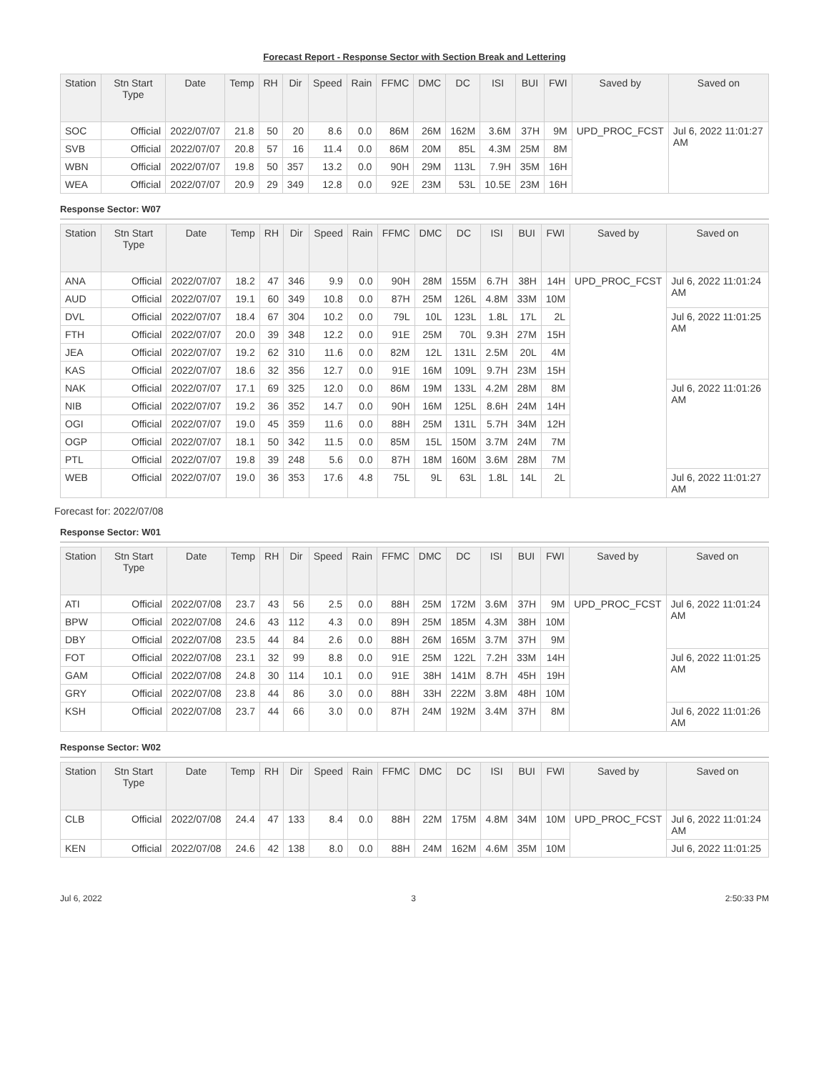Forecast Report - Response Sector with Section Break and Lettering
| Station | Stn Start Type | Date | Temp | RH | Dir | Speed | Rain | FFMC | DMC | DC | ISI | BUI | FWI | Saved by | Saved on |
| --- | --- | --- | --- | --- | --- | --- | --- | --- | --- | --- | --- | --- | --- | --- | --- |
| SOC | Official | 2022/07/07 | 21.8 | 50 | 20 | 8.6 | 0.0 | 86M | 26M | 162M | 3.6M | 37H | 9M | UPD_PROC_FCST | Jul 6, 2022 11:01:27 AM |
| SVB | Official | 2022/07/07 | 20.8 | 57 | 16 | 11.4 | 0.0 | 86M | 20M | 85L | 4.3M | 25M | 8M | | |
| WBN | Official | 2022/07/07 | 19.8 | 50 | 357 | 13.2 | 0.0 | 90H | 29M | 113L | 7.9H | 35M | 16H | | |
| WEA | Official | 2022/07/07 | 20.9 | 29 | 349 | 12.8 | 0.0 | 92E | 23M | 53L | 10.5E | 23M | 16H | | |
Response Sector: W07
| Station | Stn Start Type | Date | Temp | RH | Dir | Speed | Rain | FFMC | DMC | DC | ISI | BUI | FWI | Saved by | Saved on |
| --- | --- | --- | --- | --- | --- | --- | --- | --- | --- | --- | --- | --- | --- | --- | --- |
| ANA | Official | 2022/07/07 | 18.2 | 47 | 346 | 9.9 | 0.0 | 90H | 28M | 155M | 6.7H | 38H | 14H | UPD_PROC_FCST | Jul 6, 2022 11:01:24 AM |
| AUD | Official | 2022/07/07 | 19.1 | 60 | 349 | 10.8 | 0.0 | 87H | 25M | 126L | 4.8M | 33M | 10M | | |
| DVL | Official | 2022/07/07 | 18.4 | 67 | 304 | 10.2 | 0.0 | 79L | 10L | 123L | 1.8L | 17L | 2L | | Jul 6, 2022 11:01:25 AM |
| FTH | Official | 2022/07/07 | 20.0 | 39 | 348 | 12.2 | 0.0 | 91E | 25M | 70L | 9.3H | 27M | 15H | | |
| JEA | Official | 2022/07/07 | 19.2 | 62 | 310 | 11.6 | 0.0 | 82M | 12L | 131L | 2.5M | 20L | 4M | | |
| KAS | Official | 2022/07/07 | 18.6 | 32 | 356 | 12.7 | 0.0 | 91E | 16M | 109L | 9.7H | 23M | 15H | | |
| NAK | Official | 2022/07/07 | 17.1 | 69 | 325 | 12.0 | 0.0 | 86M | 19M | 133L | 4.2M | 28M | 8M | | Jul 6, 2022 11:01:26 AM |
| NIB | Official | 2022/07/07 | 19.2 | 36 | 352 | 14.7 | 0.0 | 90H | 16M | 125L | 8.6H | 24M | 14H | | |
| OGI | Official | 2022/07/07 | 19.0 | 45 | 359 | 11.6 | 0.0 | 88H | 25M | 131L | 5.7H | 34M | 12H | | |
| OGP | Official | 2022/07/07 | 18.1 | 50 | 342 | 11.5 | 0.0 | 85M | 15L | 150M | 3.7M | 24M | 7M | | |
| PTL | Official | 2022/07/07 | 19.8 | 39 | 248 | 5.6 | 0.0 | 87H | 18M | 160M | 3.6M | 28M | 7M | | |
| WEB | Official | 2022/07/07 | 19.0 | 36 | 353 | 17.6 | 4.8 | 75L | 9L | 63L | 1.8L | 14L | 2L | | Jul 6, 2022 11:01:27 AM |
Forecast for: 2022/07/08
Response Sector: W01
| Station | Stn Start Type | Date | Temp | RH | Dir | Speed | Rain | FFMC | DMC | DC | ISI | BUI | FWI | Saved by | Saved on |
| --- | --- | --- | --- | --- | --- | --- | --- | --- | --- | --- | --- | --- | --- | --- | --- |
| ATI | Official | 2022/07/08 | 23.7 | 43 | 56 | 2.5 | 0.0 | 88H | 25M | 172M | 3.6M | 37H | 9M | UPD_PROC_FCST | Jul 6, 2022 11:01:24 AM |
| BPW | Official | 2022/07/08 | 24.6 | 43 | 112 | 4.3 | 0.0 | 89H | 25M | 185M | 4.3M | 38H | 10M | | |
| DBY | Official | 2022/07/08 | 23.5 | 44 | 84 | 2.6 | 0.0 | 88H | 26M | 165M | 3.7M | 37H | 9M | | |
| FOT | Official | 2022/07/08 | 23.1 | 32 | 99 | 8.8 | 0.0 | 91E | 25M | 122L | 7.2H | 33M | 14H | | Jul 6, 2022 11:01:25 AM |
| GAM | Official | 2022/07/08 | 24.8 | 30 | 114 | 10.1 | 0.0 | 91E | 38H | 141M | 8.7H | 45H | 19H | | |
| GRY | Official | 2022/07/08 | 23.8 | 44 | 86 | 3.0 | 0.0 | 88H | 33H | 222M | 3.8M | 48H | 10M | | |
| KSH | Official | 2022/07/08 | 23.7 | 44 | 66 | 3.0 | 0.0 | 87H | 24M | 192M | 3.4M | 37H | 8M | | Jul 6, 2022 11:01:26 AM |
Response Sector: W02
| Station | Stn Start Type | Date | Temp | RH | Dir | Speed | Rain | FFMC | DMC | DC | ISI | BUI | FWI | Saved by | Saved on |
| --- | --- | --- | --- | --- | --- | --- | --- | --- | --- | --- | --- | --- | --- | --- | --- |
| CLB | Official | 2022/07/08 | 24.4 | 47 | 133 | 8.4 | 0.0 | 88H | 22M | 175M | 4.8M | 34M | 10M | UPD_PROC_FCST | Jul 6, 2022 11:01:24 AM |
| KEN | Official | 2022/07/08 | 24.6 | 42 | 138 | 8.0 | 0.0 | 88H | 24M | 162M | 4.6M | 35M | 10M | | Jul 6, 2022 11:01:25 |
Jul 6, 2022 3 2:50:33 PM